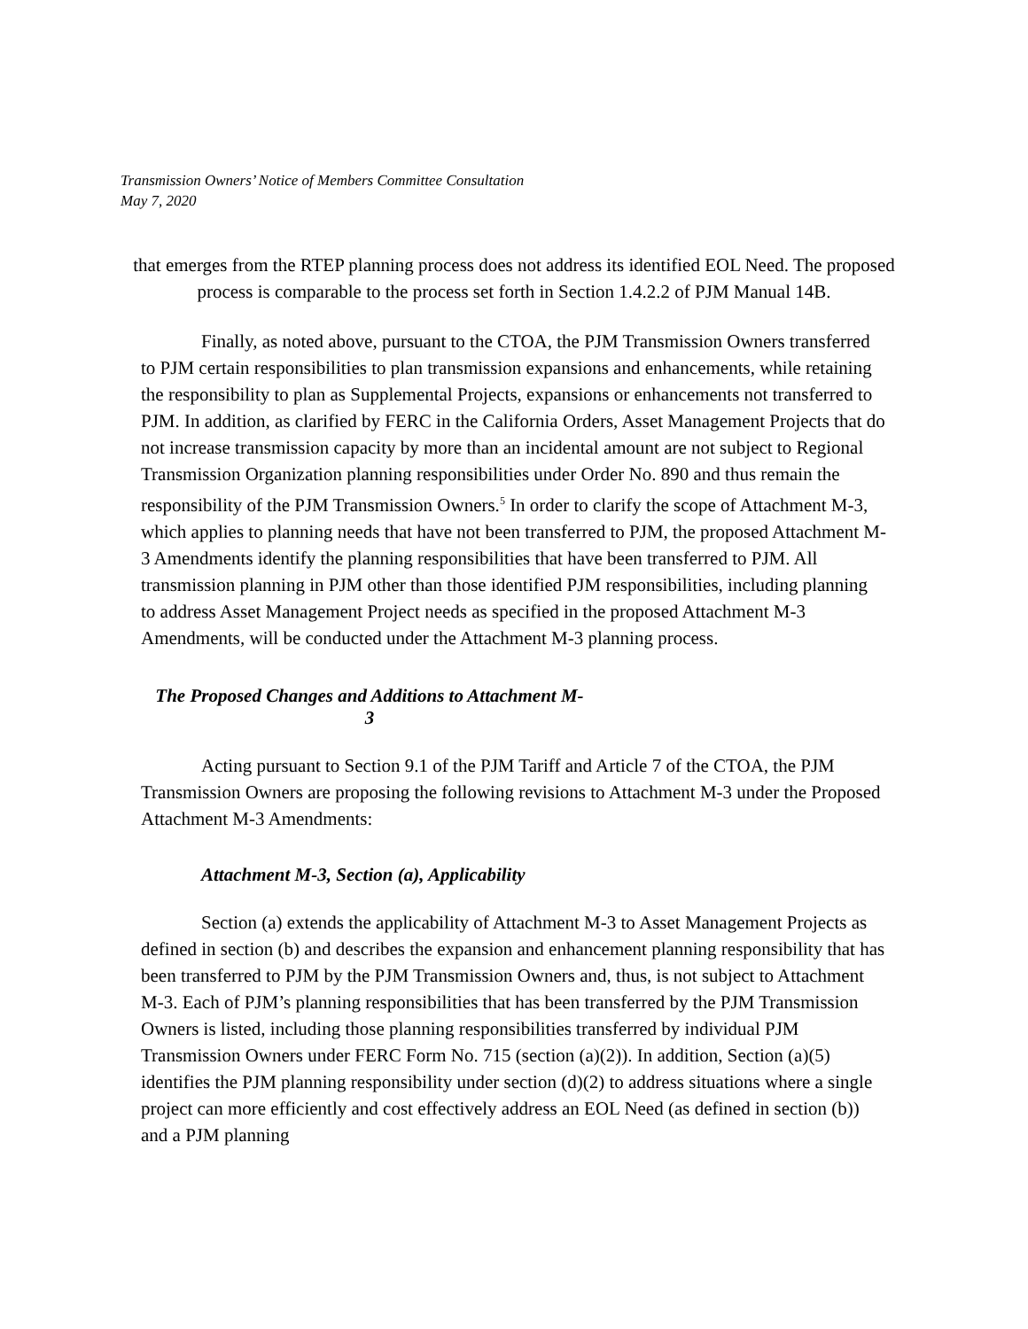Transmission Owners’ Notice of Members Committee Consultation
May 7, 2020
that emerges from the RTEP planning process does not address its identified EOL Need. The proposed process is comparable to the process set forth in Section 1.4.2.2 of PJM Manual 14B.
Finally, as noted above, pursuant to the CTOA, the PJM Transmission Owners transferred to PJM certain responsibilities to plan transmission expansions and enhancements, while retaining the responsibility to plan as Supplemental Projects, expansions or enhancements not transferred to PJM. In addition, as clarified by FERC in the California Orders, Asset Management Projects that do not increase transmission capacity by more than an incidental amount are not subject to Regional Transmission Organization planning responsibilities under Order No. 890 and thus remain the responsibility of the PJM Transmission Owners.<sup>5</sup> In order to clarify the scope of Attachment M-3, which applies to planning needs that have not been transferred to PJM, the proposed Attachment M-3 Amendments identify the planning responsibilities that have been transferred to PJM. All transmission planning in PJM other than those identified PJM responsibilities, including planning to address Asset Management Project needs as specified in the proposed Attachment M-3 Amendments, will be conducted under the Attachment M-3 planning process.
The Proposed Changes and Additions to Attachment M-3
Acting pursuant to Section 9.1 of the PJM Tariff and Article 7 of the CTOA, the PJM Transmission Owners are proposing the following revisions to Attachment M-3 under the Proposed Attachment M-3 Amendments:
Attachment M-3, Section (a), Applicability
Section (a) extends the applicability of Attachment M-3 to Asset Management Projects as defined in section (b) and describes the expansion and enhancement planning responsibility that has been transferred to PJM by the PJM Transmission Owners and, thus, is not subject to Attachment M-3. Each of PJM’s planning responsibilities that has been transferred by the PJM Transmission Owners is listed, including those planning responsibilities transferred by individual PJM Transmission Owners under FERC Form No. 715 (section (a)(2)). In addition, Section (a)(5) identifies the PJM planning responsibility under section (d)(2) to address situations where a single project can more efficiently and cost effectively address an EOL Need (as defined in section (b)) and a PJM planning